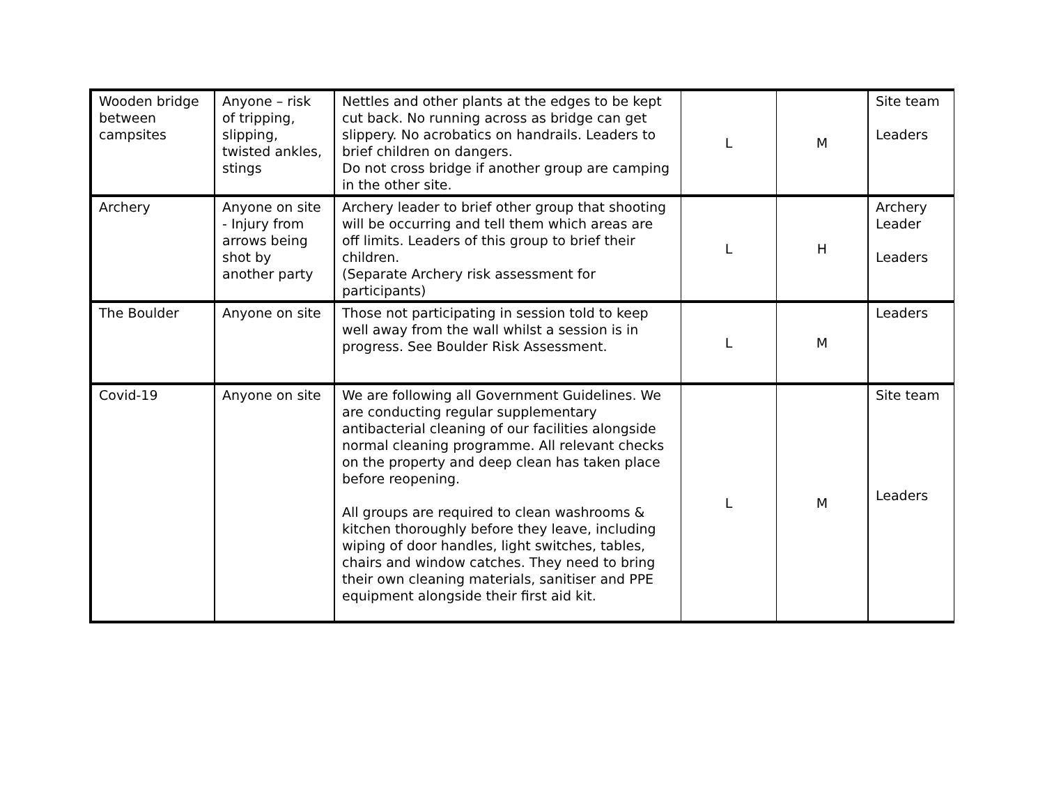| Wooden bridge between campsites | Anyone – risk of tripping, slipping, twisted ankles, stings | Nettles and other plants at the edges to be kept cut back. No running across as bridge can get slippery. No acrobatics on handrails. Leaders to brief children on dangers. Do not cross bridge if another group are camping in the other site. | L | M | Site team Leaders |
| Archery | Anyone on site - Injury from arrows being shot by another party | Archery leader to brief other group that shooting will be occurring and tell them which areas are off limits. Leaders of this group to brief their children. (Separate Archery risk assessment for participants) | L | H | Archery Leader Leaders |
| The Boulder | Anyone on site | Those not participating in session told to keep well away from the wall whilst a session is in progress. See Boulder Risk Assessment. | L | M | Leaders |
| Covid-19 | Anyone on site | We are following all Government Guidelines. We are conducting regular supplementary antibacterial cleaning of our facilities alongside normal cleaning programme. All relevant checks on the property and deep clean has taken place before reopening. All groups are required to clean washrooms & kitchen thoroughly before they leave, including wiping of door handles, light switches, tables, chairs and window catches. They need to bring their own cleaning materials, sanitiser and PPE equipment alongside their first aid kit. | L | M | Site team Leaders |